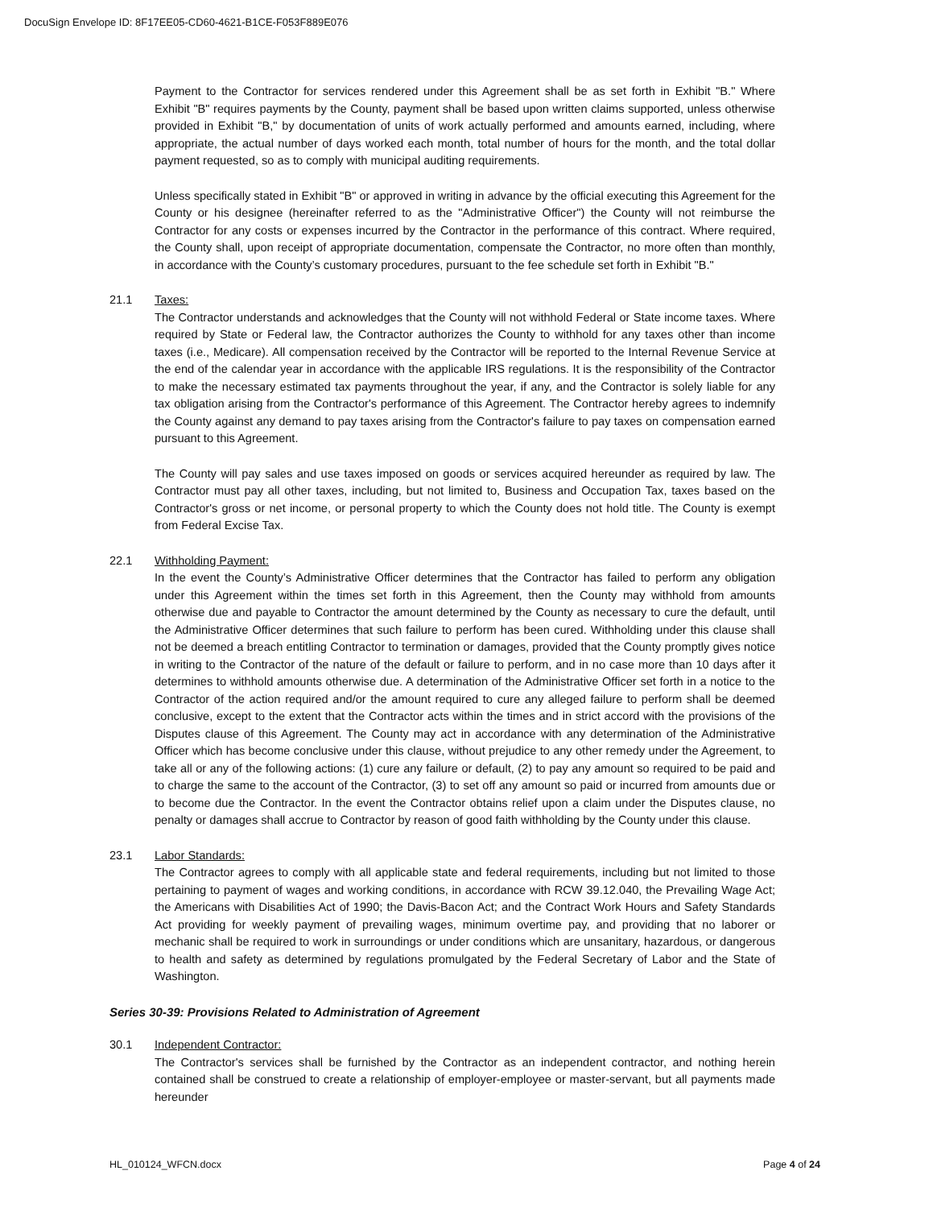DocuSign Envelope ID: 8F17EE05-CD60-4621-B1CE-F053F889E076
Payment to the Contractor for services rendered under this Agreement shall be as set forth in Exhibit "B." Where Exhibit "B" requires payments by the County, payment shall be based upon written claims supported, unless otherwise provided in Exhibit "B," by documentation of units of work actually performed and amounts earned, including, where appropriate, the actual number of days worked each month, total number of hours for the month, and the total dollar payment requested, so as to comply with municipal auditing requirements.
Unless specifically stated in Exhibit "B" or approved in writing in advance by the official executing this Agreement for the County or his designee (hereinafter referred to as the "Administrative Officer") the County will not reimburse the Contractor for any costs or expenses incurred by the Contractor in the performance of this contract. Where required, the County shall, upon receipt of appropriate documentation, compensate the Contractor, no more often than monthly, in accordance with the County’s customary procedures, pursuant to the fee schedule set forth in Exhibit "B."
21.1 Taxes:
The Contractor understands and acknowledges that the County will not withhold Federal or State income taxes. Where required by State or Federal law, the Contractor authorizes the County to withhold for any taxes other than income taxes (i.e., Medicare). All compensation received by the Contractor will be reported to the Internal Revenue Service at the end of the calendar year in accordance with the applicable IRS regulations. It is the responsibility of the Contractor to make the necessary estimated tax payments throughout the year, if any, and the Contractor is solely liable for any tax obligation arising from the Contractor's performance of this Agreement. The Contractor hereby agrees to indemnify the County against any demand to pay taxes arising from the Contractor's failure to pay taxes on compensation earned pursuant to this Agreement.
The County will pay sales and use taxes imposed on goods or services acquired hereunder as required by law. The Contractor must pay all other taxes, including, but not limited to, Business and Occupation Tax, taxes based on the Contractor's gross or net income, or personal property to which the County does not hold title. The County is exempt from Federal Excise Tax.
22.1 Withholding Payment:
In the event the County’s Administrative Officer determines that the Contractor has failed to perform any obligation under this Agreement within the times set forth in this Agreement, then the County may withhold from amounts otherwise due and payable to Contractor the amount determined by the County as necessary to cure the default, until the Administrative Officer determines that such failure to perform has been cured. Withholding under this clause shall not be deemed a breach entitling Contractor to termination or damages, provided that the County promptly gives notice in writing to the Contractor of the nature of the default or failure to perform, and in no case more than 10 days after it determines to withhold amounts otherwise due. A determination of the Administrative Officer set forth in a notice to the Contractor of the action required and/or the amount required to cure any alleged failure to perform shall be deemed conclusive, except to the extent that the Contractor acts within the times and in strict accord with the provisions of the Disputes clause of this Agreement. The County may act in accordance with any determination of the Administrative Officer which has become conclusive under this clause, without prejudice to any other remedy under the Agreement, to take all or any of the following actions: (1) cure any failure or default, (2) to pay any amount so required to be paid and to charge the same to the account of the Contractor, (3) to set off any amount so paid or incurred from amounts due or to become due the Contractor. In the event the Contractor obtains relief upon a claim under the Disputes clause, no penalty or damages shall accrue to Contractor by reason of good faith withholding by the County under this clause.
23.1 Labor Standards:
The Contractor agrees to comply with all applicable state and federal requirements, including but not limited to those pertaining to payment of wages and working conditions, in accordance with RCW 39.12.040, the Prevailing Wage Act; the Americans with Disabilities Act of 1990; the Davis-Bacon Act; and the Contract Work Hours and Safety Standards Act providing for weekly payment of prevailing wages, minimum overtime pay, and providing that no laborer or mechanic shall be required to work in surroundings or under conditions which are unsanitary, hazardous, or dangerous to health and safety as determined by regulations promulgated by the Federal Secretary of Labor and the State of Washington.
Series 30-39: Provisions Related to Administration of Agreement
30.1 Independent Contractor:
The Contractor's services shall be furnished by the Contractor as an independent contractor, and nothing herein contained shall be construed to create a relationship of employer-employee or master-servant, but all payments made hereunder
HL_010124_WFCN.docx Page 4 of 24